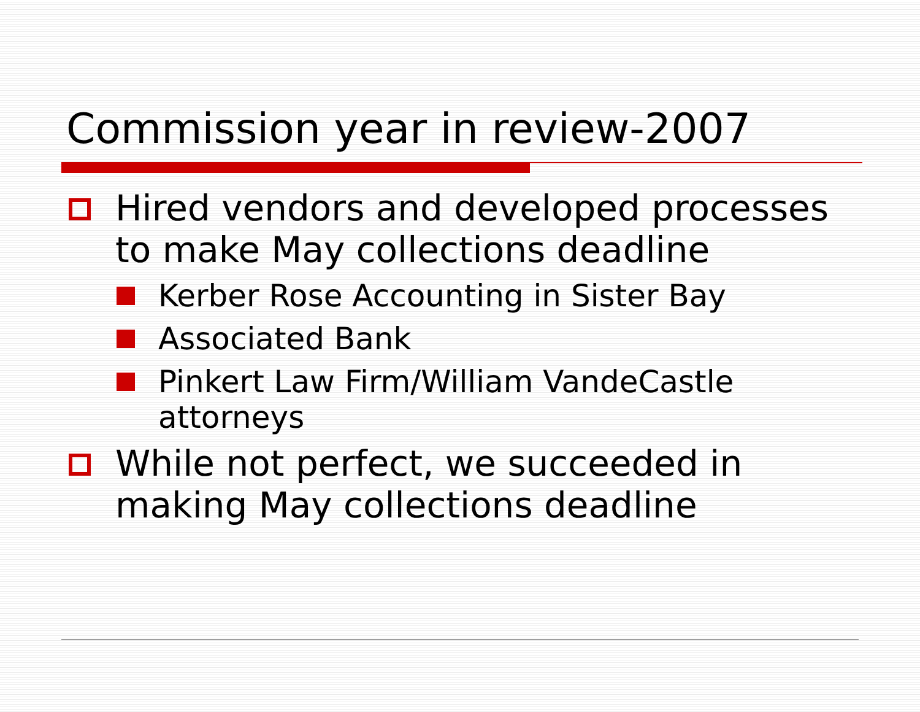Commission year in review-2007
Hired vendors and developed processes to make May collections deadline
Kerber Rose Accounting in Sister Bay
Associated Bank
Pinkert Law Firm/William VandeCastle attorneys
While not perfect, we succeeded in making May collections deadline